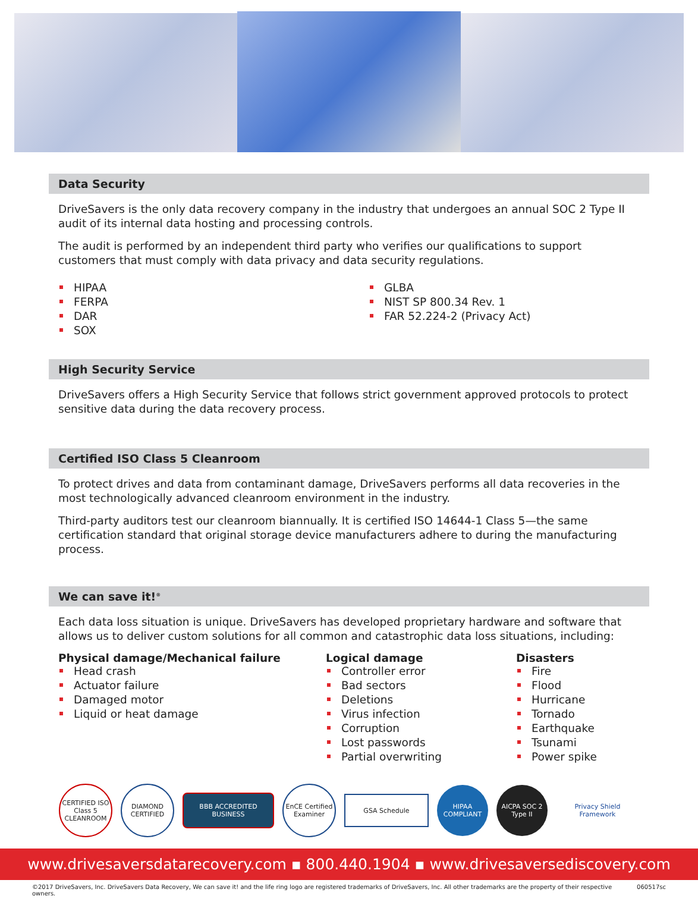Data Security
DriveSavers is the only data recovery company in the industry that undergoes an annual SOC 2 Type II audit of its internal data hosting and processing controls.
The audit is performed by an independent third party who verifies our qualifications to support customers that must comply with data privacy and data security regulations.
HIPAA
FERPA
DAR
SOX
GLBA
NIST SP 800.34 Rev. 1
FAR 52.224-2 (Privacy Act)
High Security Service
DriveSavers offers a High Security Service that follows strict government approved protocols to protect sensitive data during the data recovery process.
Certified ISO Class 5 Cleanroom
To protect drives and data from contaminant damage, DriveSavers performs all data recoveries in the most technologically advanced cleanroom environment in the industry.
Third-party auditors test our cleanroom biannually. It is certified ISO 14644-1 Class 5—the same certification standard that original storage device manufacturers adhere to during the manufacturing process.
We can save it!<sup>®</sup>
Each data loss situation is unique. DriveSavers has developed proprietary hardware and software that allows us to deliver custom solutions for all common and catastrophic data loss situations, including:
Physical damage/Mechanical failure
Head crash
Actuator failure
Damaged motor
Liquid or heat damage
Logical damage
Controller error
Bad sectors
Deletions
Virus infection
Corruption
Lost passwords
Partial overwriting
Disasters
Fire
Flood
Hurricane
Tornado
Earthquake
Tsunami
Power spike
CERTIFIED ISO Class 5 CLEANROOM DIAMOND CERTIFIED BBB ACCREDITED BUSINESS EnCE Certified Examiner GSA Schedule HIPAA COMPLIANT AICPA SOC 2 Type II Privacy Shield Framework
www.drivesaversdatarecovery.com ▪ 800.440.1904 ▪ www.drivesaversediscovery.com
©2017 DriveSavers, Inc. DriveSavers Data Recovery, We can save it! and the life ring logo are registered trademarks of DriveSavers, Inc. All other trademarks are the property of their respective owners. 060517sc